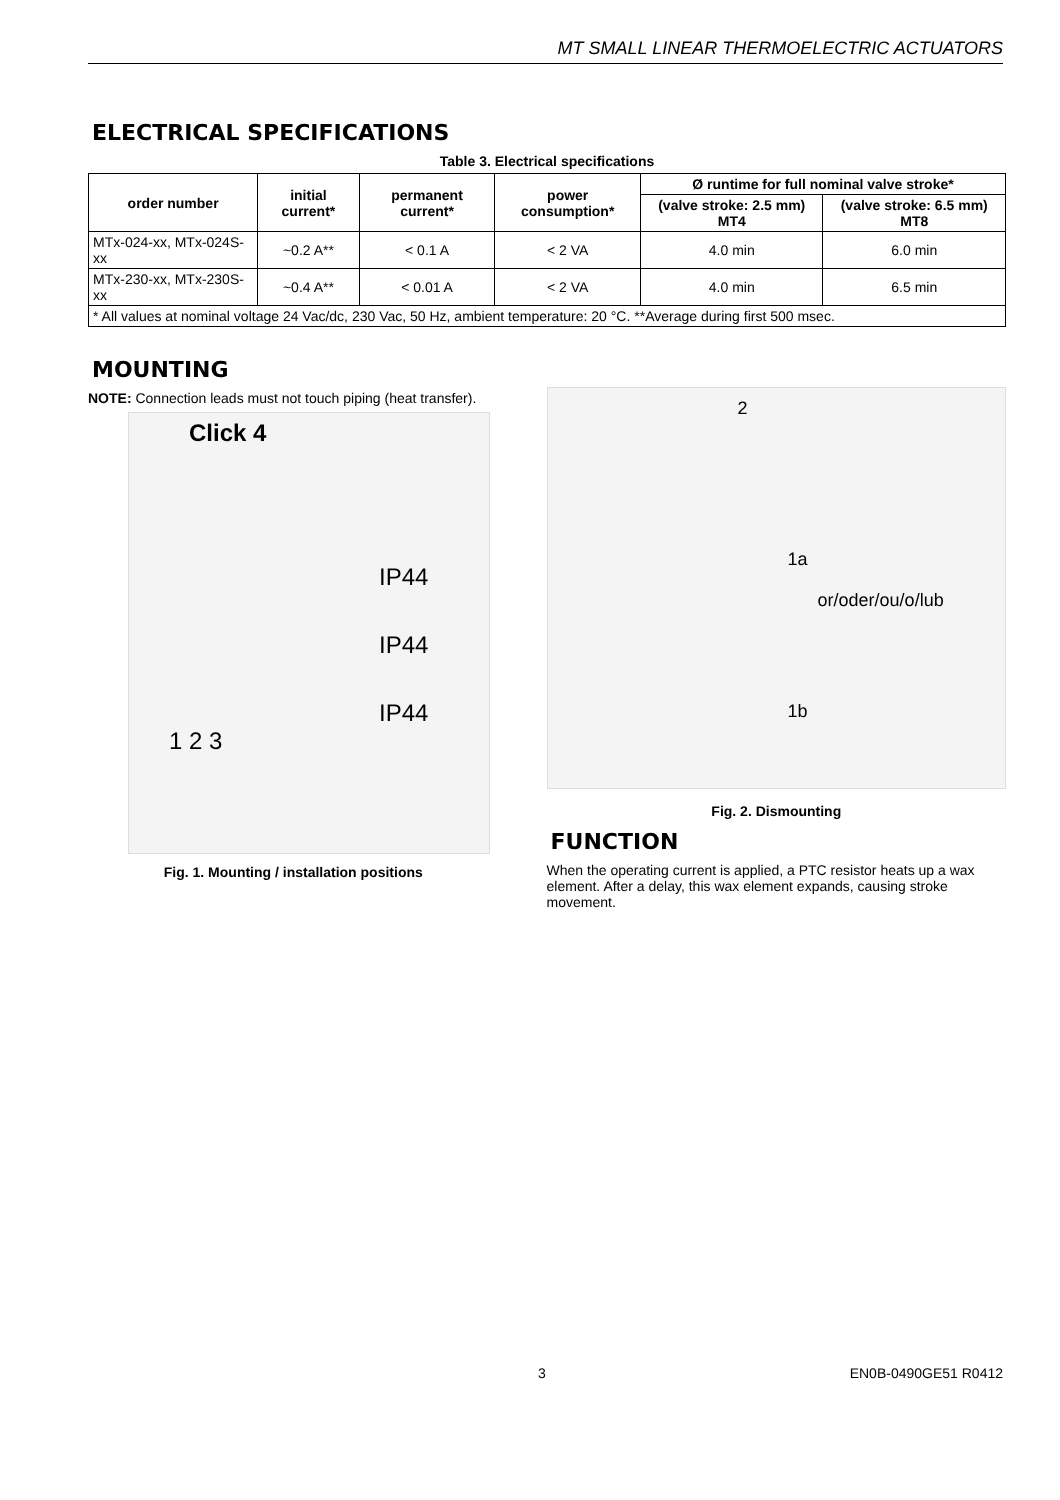MT SMALL LINEAR THERMOELECTRIC ACTUATORS
ELECTRICAL SPECIFICATIONS
Table 3. Electrical specifications
| order number | initial current* | permanent current* | power consumption* | Ø runtime for full nominal valve stroke* | |
| --- | --- | --- | --- | --- | --- |
| | | | | (valve stroke: 2.5 mm) MT4 | (valve stroke: 6.5 mm) MT8 |
| MTx-024-xx, MTx-024S-xx | ~0.2 A** | < 0.1 A | < 2 VA | 4.0 min | 6.0 min |
| MTx-230-xx, MTx-230S-xx | ~0.4 A** | < 0.01 A | < 2 VA | 4.0 min | 6.5 min |
| * All values at nominal voltage 24 Vac/dc, 230 Vac, 50 Hz, ambient temperature: 20 °C. **Average during first 500 msec. | | | | | |
MOUNTING
NOTE: Connection leads must not touch piping (heat transfer).
Click 4
IP44
IP44
IP44
1 2 3
Fig. 1. Mounting / installation positions
2
1a
or/oder/ou/o/lub
1b
Fig. 2. Dismounting
FUNCTION
When the operating current is applied, a PTC resistor heats up a wax element. After a delay, this wax element expands, causing stroke movement.
3 EN0B-0490GE51 R0412